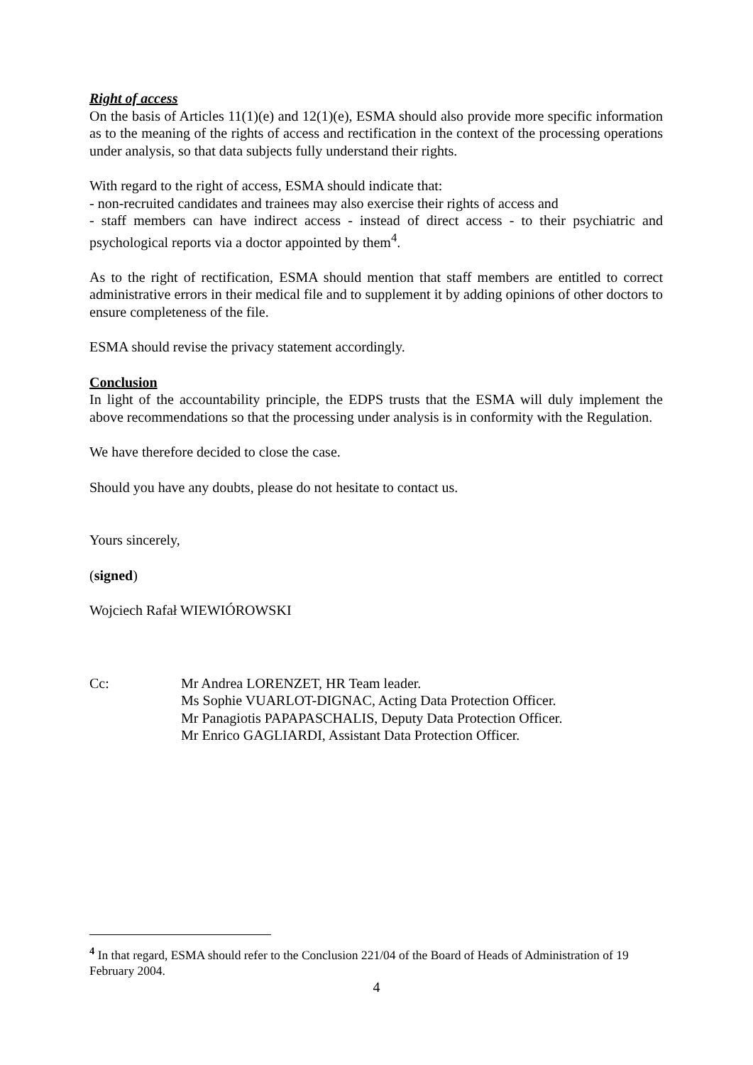Right of access
On the basis of Articles 11(1)(e) and 12(1)(e), ESMA should also provide more specific information as to the meaning of the rights of access and rectification in the context of the processing operations under analysis, so that data subjects fully understand their rights.
With regard to the right of access, ESMA should indicate that:
- non-recruited candidates and trainees may also exercise their rights of access and
- staff members can have indirect access - instead of direct access - to their psychiatric and psychological reports via a doctor appointed by them<sup>4</sup>.
As to the right of rectification, ESMA should mention that staff members are entitled to correct administrative errors in their medical file and to supplement it by adding opinions of other doctors to ensure completeness of the file.
ESMA should revise the privacy statement accordingly.
Conclusion
In light of the accountability principle, the EDPS trusts that the ESMA will duly implement the above recommendations so that the processing under analysis is in conformity with the Regulation.
We have therefore decided to close the case.
Should you have any doubts, please do not hesitate to contact us.
Yours sincerely,
(signed)
Wojciech Rafał WIEWIÓROWSKI
Cc: Mr Andrea LORENZET, HR Team leader.
Ms Sophie VUARLOT-DIGNAC, Acting Data Protection Officer.
Mr Panagiotis PAPAPASCHALIS, Deputy Data Protection Officer.
Mr Enrico GAGLIARDI, Assistant Data Protection Officer.
<sup>4</sup> In that regard, ESMA should refer to the Conclusion 221/04 of the Board of Heads of Administration of 19 February 2004.
4